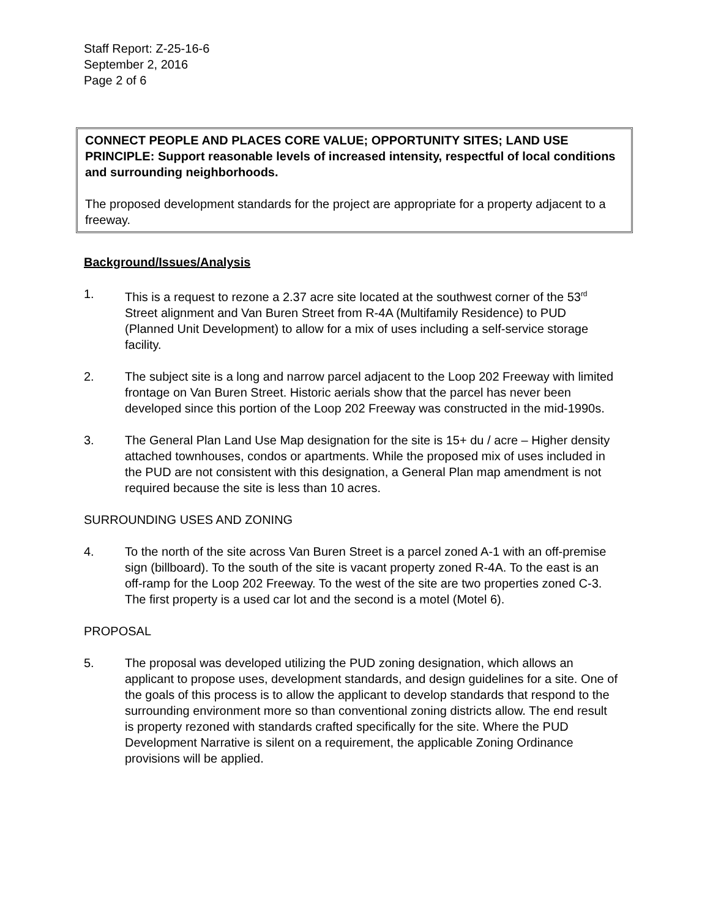Staff Report: Z-25-16-6
September 2, 2016
Page 2 of 6
CONNECT PEOPLE AND PLACES CORE VALUE; OPPORTUNITY SITES; LAND USE PRINCIPLE: Support reasonable levels of increased intensity, respectful of local conditions and surrounding neighborhoods.
The proposed development standards for the project are appropriate for a property adjacent to a freeway.
Background/Issues/Analysis
1. This is a request to rezone a 2.37 acre site located at the southwest corner of the 53<sup>rd</sup> Street alignment and Van Buren Street from R-4A (Multifamily Residence) to PUD (Planned Unit Development) to allow for a mix of uses including a self-service storage facility.
2. The subject site is a long and narrow parcel adjacent to the Loop 202 Freeway with limited frontage on Van Buren Street. Historic aerials show that the parcel has never been developed since this portion of the Loop 202 Freeway was constructed in the mid-1990s.
3. The General Plan Land Use Map designation for the site is 15+ du / acre – Higher density attached townhouses, condos or apartments. While the proposed mix of uses included in the PUD are not consistent with this designation, a General Plan map amendment is not required because the site is less than 10 acres.
SURROUNDING USES AND ZONING
4. To the north of the site across Van Buren Street is a parcel zoned A-1 with an off-premise sign (billboard). To the south of the site is vacant property zoned R-4A. To the east is an off-ramp for the Loop 202 Freeway. To the west of the site are two properties zoned C-3. The first property is a used car lot and the second is a motel (Motel 6).
PROPOSAL
5. The proposal was developed utilizing the PUD zoning designation, which allows an applicant to propose uses, development standards, and design guidelines for a site. One of the goals of this process is to allow the applicant to develop standards that respond to the surrounding environment more so than conventional zoning districts allow. The end result is property rezoned with standards crafted specifically for the site. Where the PUD Development Narrative is silent on a requirement, the applicable Zoning Ordinance provisions will be applied.